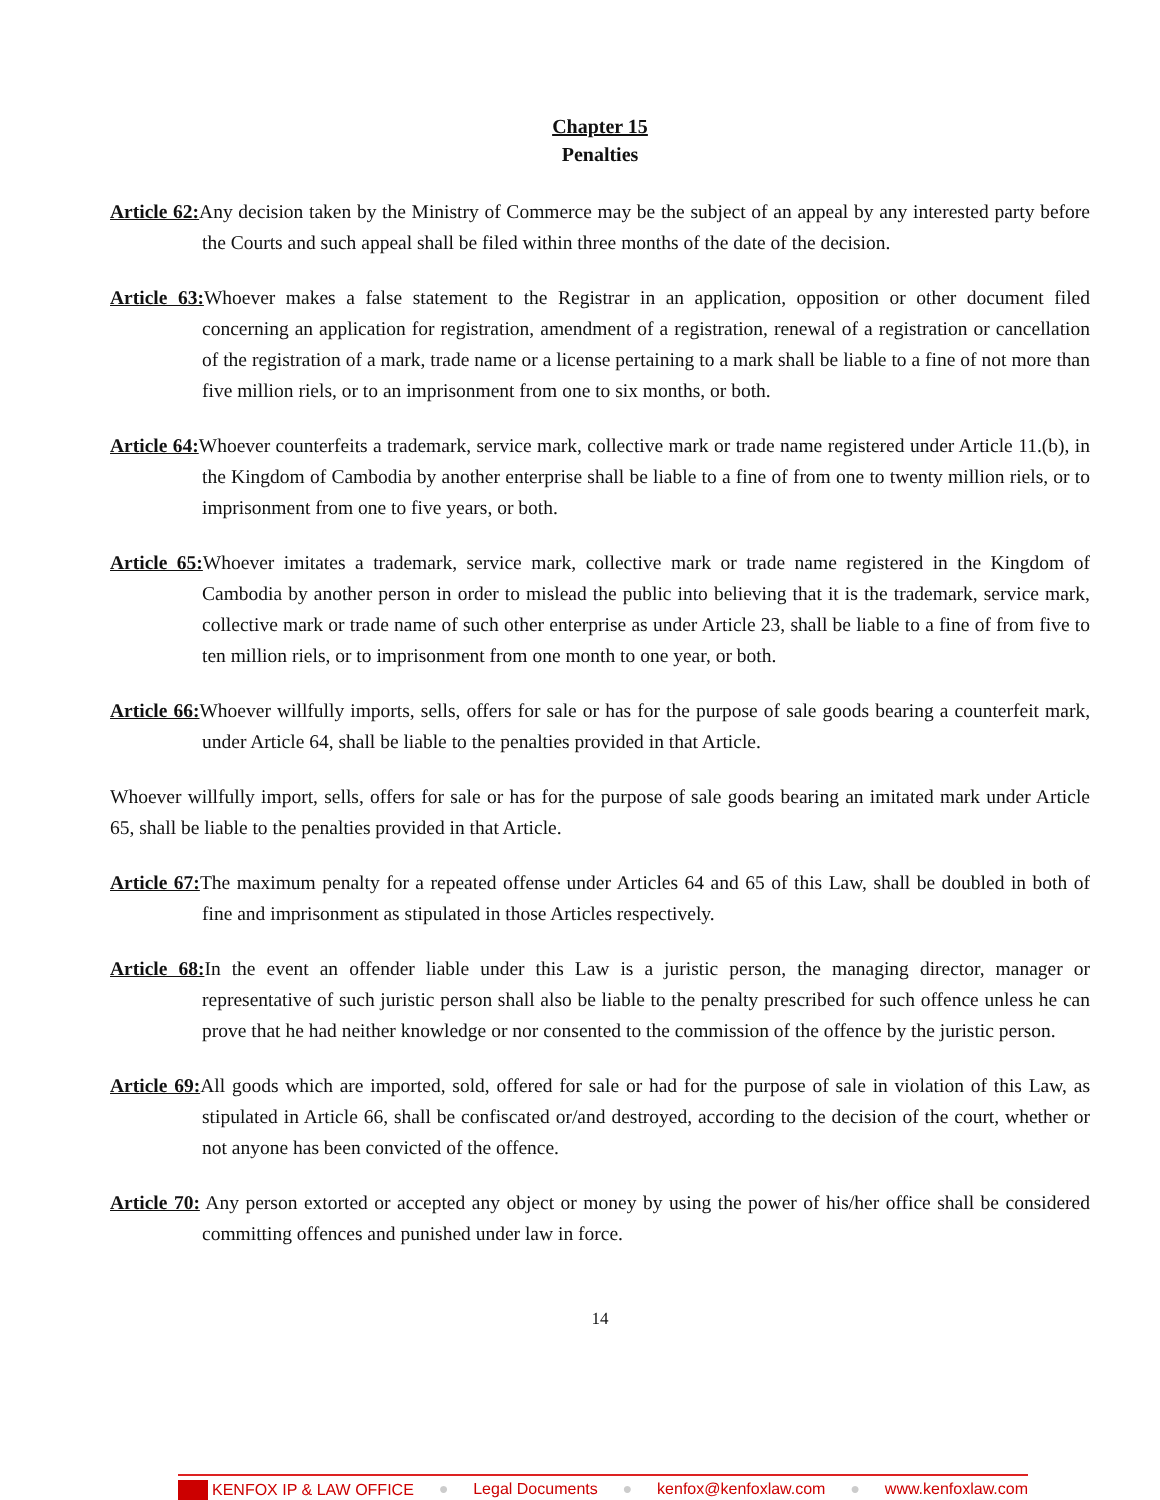Chapter 15
Penalties
Article 62: Any decision taken by the Ministry of Commerce may be the subject of an appeal by any interested party before the Courts and such appeal shall be filed within three months of the date of the decision.
Article 63: Whoever makes a false statement to the Registrar in an application, opposition or other document filed concerning an application for registration, amendment of a registration, renewal of a registration or cancellation of the registration of a mark, trade name or a license pertaining to a mark shall be liable to a fine of not more than five million riels, or to an imprisonment from one to six months, or both.
Article 64: Whoever counterfeits a trademark, service mark, collective mark or trade name registered under Article 11.(b), in the Kingdom of Cambodia by another enterprise shall be liable to a fine of from one to twenty million riels, or to imprisonment from one to five years, or both.
Article 65: Whoever imitates a trademark, service mark, collective mark or trade name registered in the Kingdom of Cambodia by another person in order to mislead the public into believing that it is the trademark, service mark, collective mark or trade name of such other enterprise as under Article 23, shall be liable to a fine of from five to ten million riels, or to imprisonment from one month to one year, or both.
Article 66: Whoever willfully imports, sells, offers for sale or has for the purpose of sale goods bearing a counterfeit mark, under Article 64, shall be liable to the penalties provided in that Article.
Whoever willfully import, sells, offers for sale or has for the purpose of sale goods bearing an imitated mark under Article 65, shall be liable to the penalties provided in that Article.
Article 67: The maximum penalty for a repeated offense under Articles 64 and 65 of this Law, shall be doubled in both of fine and imprisonment as stipulated in those Articles respectively.
Article 68: In the event an offender liable under this Law is a juristic person, the managing director, manager or representative of such juristic person shall also be liable to the penalty prescribed for such offence unless he can prove that he had neither knowledge or nor consented to the commission of the offence by the juristic person.
Article 69: All goods which are imported, sold, offered for sale or had for the purpose of sale in violation of this Law, as stipulated in Article 66, shall be confiscated or/and destroyed, according to the decision of the court, whether or not anyone has been convicted of the offence.
Article 70: Any person extorted or accepted any object or money by using the power of his/her office shall be considered committing offences and punished under law in force.
14
KENFOX IP & LAW OFFICE ● Legal Documents ● kenfox@kenfoxlaw.com ● www.kenfoxlaw.com